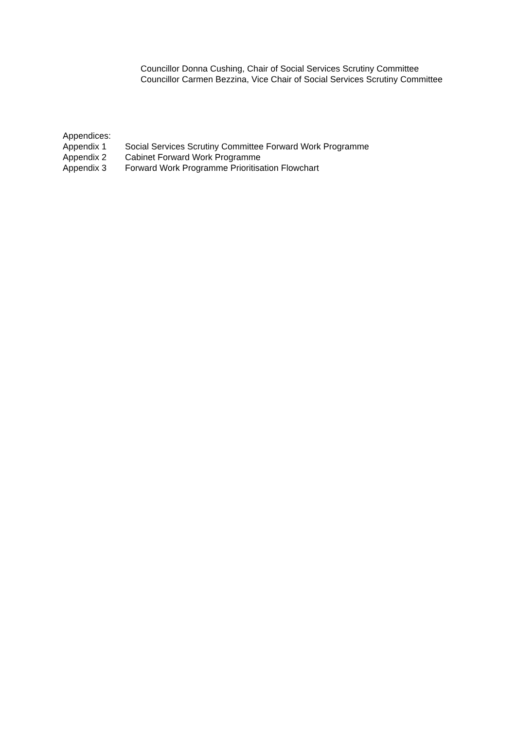Councillor Donna Cushing, Chair of Social Services Scrutiny Committee
Councillor Carmen Bezzina, Vice Chair of Social Services Scrutiny Committee
Appendices:
Appendix 1 Social Services Scrutiny Committee Forward Work Programme
Appendix 2 Cabinet Forward Work Programme
Appendix 3 Forward Work Programme Prioritisation Flowchart